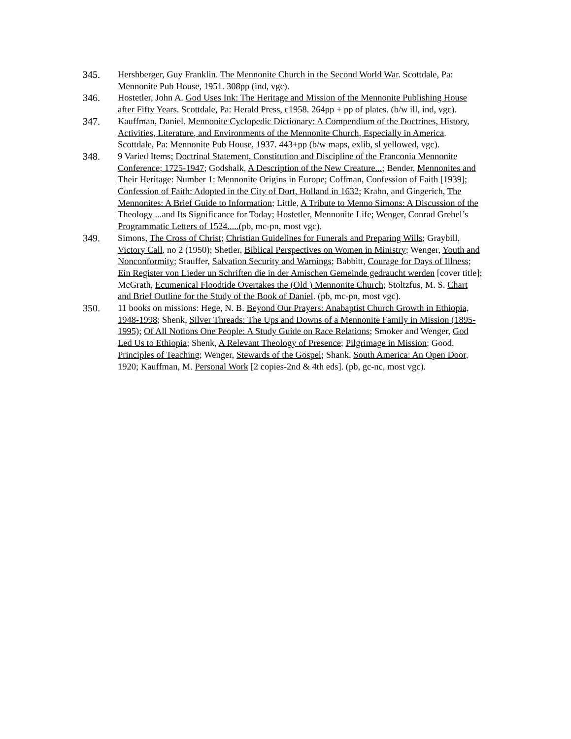345. Hershberger, Guy Franklin. The Mennonite Church in the Second World War. Scottdale, Pa: Mennonite Pub House, 1951. 308pp (ind, vgc).
346. Hostetler, John A. God Uses Ink: The Heritage and Mission of the Mennonite Publishing House after Fifty Years. Scottdale, Pa: Herald Press, c1958. 264pp + pp of plates. (b/w ill, ind, vgc).
347. Kauffman, Daniel. Mennonite Cyclopedic Dictionary: A Compendium of the Doctrines, History, Activities, Literature, and Environments of the Mennonite Church, Especially in America. Scottdale, Pa: Mennonite Pub House, 1937. 443+pp (b/w maps, exlib, sl yellowed, vgc).
348. 9 Varied Items; Doctrinal Statement, Constitution and Discipline of the Franconia Mennonite Conference; 1725-1947; Godshalk, A Description of the New Creature...; Bender, Mennonites and Their Heritage: Number 1: Mennonite Origins in Europe; Coffman, Confession of Faith [1939]; Confession of Faith: Adopted in the City of Dort, Holland in 1632; Krahn, and Gingerich, The Mennonites: A Brief Guide to Information; Little, A Tribute to Menno Simons: A Discussion of the Theology ...and Its Significance for Today; Hostetler, Mennonite Life; Wenger, Conrad Grebel’s Programmatic Letters of 1524.....(pb, mc-pn, most vgc).
349. Simons, The Cross of Christ; Christian Guidelines for Funerals and Preparing Wills; Graybill, Victory Call, no 2 (1950); Shetler, Biblical Perspectives on Women in Ministry; Wenger, Youth and Nonconformity; Stauffer, Salvation Security and Warnings; Babbitt, Courage for Days of Illness; Ein Register von Lieder un Schriften die in der Amischen Gemeinde gedraucht werden [cover title]; McGrath, Ecumenical Floodtide Overtakes the (Old ) Mennonite Church; Stoltzfus, M. S. Chart and Brief Outline for the Study of the Book of Daniel. (pb, mc-pn, most vgc).
350. 11 books on missions: Hege, N. B. Beyond Our Prayers: Anabaptist Church Growth in Ethiopia, 1948-1998; Shenk, Silver Threads: The Ups and Downs of a Mennonite Family in Mission (1895-1995); Of All Notions One People: A Study Guide on Race Relations; Smoker and Wenger, God Led Us to Ethiopia; Shenk, A Relevant Theology of Presence; Pilgrimage in Mission; Good, Principles of Teaching; Wenger, Stewards of the Gospel; Shank, South America: An Open Door, 1920; Kauffman, M. Personal Work [2 copies-2nd & 4th eds]. (pb, gc-nc, most vgc).